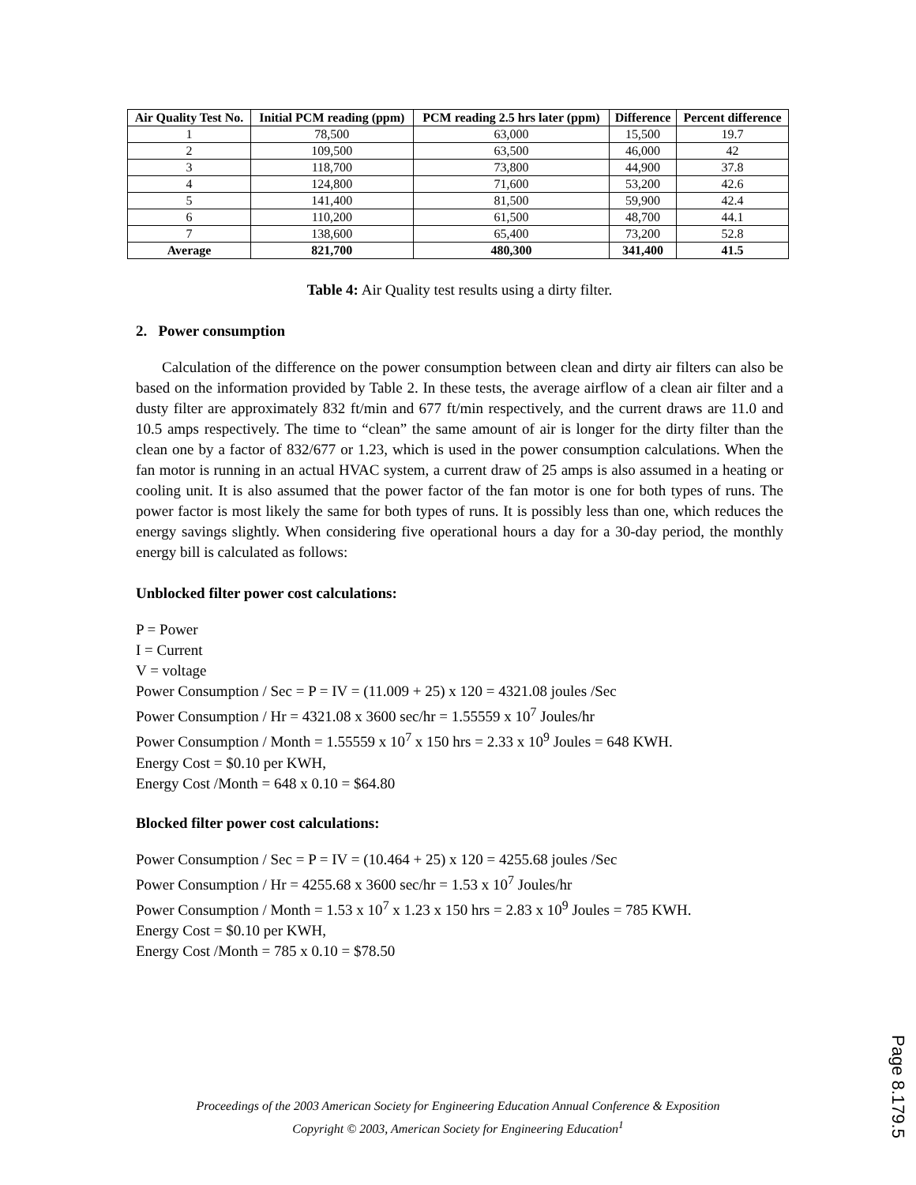| Air Quality Test No. | Initial PCM reading (ppm) | PCM reading 2.5 hrs later (ppm) | Difference | Percent difference |
| --- | --- | --- | --- | --- |
| 1 | 78,500 | 63,000 | 15,500 | 19.7 |
| 2 | 109,500 | 63,500 | 46,000 | 42 |
| 3 | 118,700 | 73,800 | 44,900 | 37.8 |
| 4 | 124,800 | 71,600 | 53,200 | 42.6 |
| 5 | 141,400 | 81,500 | 59,900 | 42.4 |
| 6 | 110,200 | 61,500 | 48,700 | 44.1 |
| 7 | 138,600 | 65,400 | 73,200 | 52.8 |
| Average | 821,700 | 480,300 | 341,400 | 41.5 |
Table 4: Air Quality test results using a dirty filter.
2. Power consumption
Calculation of the difference on the power consumption between clean and dirty air filters can also be based on the information provided by Table 2. In these tests, the average airflow of a clean air filter and a dusty filter are approximately 832 ft/min and 677 ft/min respectively, and the current draws are 11.0 and 10.5 amps respectively. The time to “clean” the same amount of air is longer for the dirty filter than the clean one by a factor of 832/677 or 1.23, which is used in the power consumption calculations. When the fan motor is running in an actual HVAC system, a current draw of 25 amps is also assumed in a heating or cooling unit. It is also assumed that the power factor of the fan motor is one for both types of runs. The power factor is most likely the same for both types of runs. It is possibly less than one, which reduces the energy savings slightly. When considering five operational hours a day for a 30-day period, the monthly energy bill is calculated as follows:
Unblocked filter power cost calculations:
P = Power
I = Current
V = voltage
Power Consumption / Sec = P = IV = (11.009 + 25) x 120 = 4321.08 joules /Sec
Power Consumption / Hr = 4321.08 x 3600 sec/hr = 1.55559 x 10<sup>7</sup> Joules/hr
Power Consumption / Month = 1.55559 x 10<sup>7</sup> x 150 hrs = 2.33 x 10<sup>9</sup> Joules = 648 KWH.
Energy Cost = $0.10 per KWH,
Energy Cost /Month = 648 x 0.10 = $64.80
Blocked filter power cost calculations:
Power Consumption / Sec = P = IV = (10.464 + 25) x 120 = 4255.68 joules /Sec
Power Consumption / Hr = 4255.68 x 3600 sec/hr = 1.53 x 10<sup>7</sup> Joules/hr
Power Consumption / Month = 1.53 x 10<sup>7</sup> x 1.23 x 150 hrs = 2.83 x 10<sup>9</sup> Joules = 785 KWH.
Energy Cost = $0.10 per KWH,
Energy Cost /Month = 785 x 0.10 = $78.50
Proceedings of the 2003 American Society for Engineering Education Annual Conference & Exposition
Copyright © 2003, American Society for Engineering Education<sup>1</sup>
Page 8.179.5